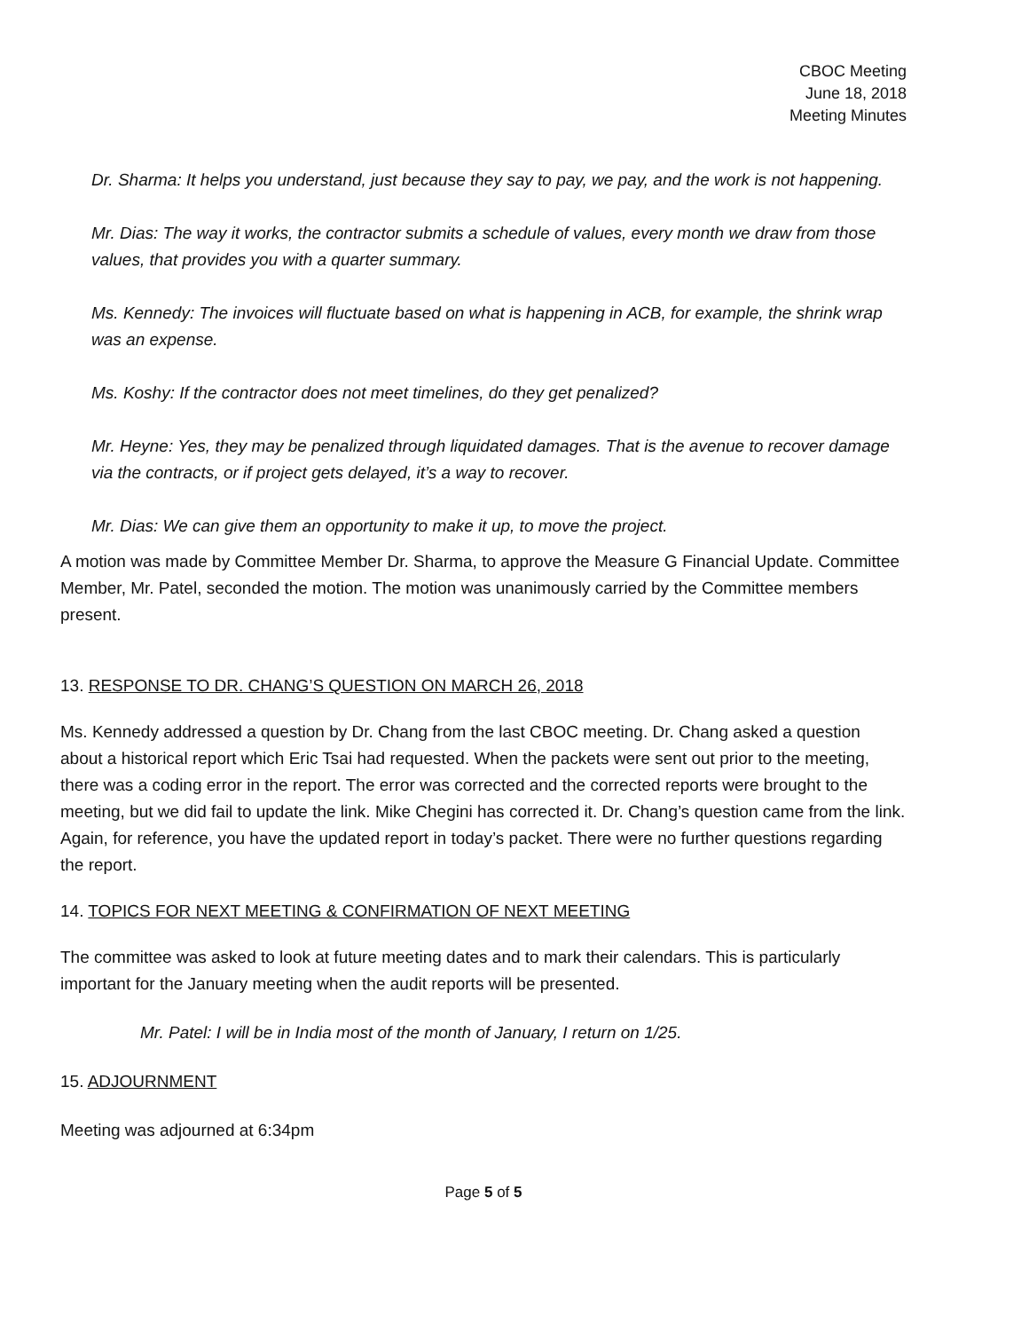CBOC Meeting
June 18, 2018
Meeting Minutes
Dr. Sharma: It helps you understand, just because they say to pay, we pay, and the work is not happening.
Mr. Dias: The way it works, the contractor submits a schedule of values, every month we draw from those values, that provides you with a quarter summary.
Ms. Kennedy: The invoices will fluctuate based on what is happening in ACB, for example, the shrink wrap was an expense.
Ms. Koshy: If the contractor does not meet timelines, do they get penalized?
Mr. Heyne: Yes, they may be penalized through liquidated damages. That is the avenue to recover damage via the contracts, or if project gets delayed, it’s a way to recover.
Mr. Dias: We can give them an opportunity to make it up, to move the project.
A motion was made by Committee Member Dr. Sharma, to approve the Measure G Financial Update. Committee Member, Mr. Patel, seconded the motion. The motion was unanimously carried by the Committee members present.
13. RESPONSE TO DR. CHANG’S QUESTION ON MARCH 26, 2018
Ms. Kennedy addressed a question by Dr. Chang from the last CBOC meeting. Dr. Chang asked a question about a historical report which Eric Tsai had requested. When the packets were sent out prior to the meeting, there was a coding error in the report. The error was corrected and the corrected reports were brought to the meeting, but we did fail to update the link. Mike Chegini has corrected it. Dr. Chang’s question came from the link. Again, for reference, you have the updated report in today’s packet. There were no further questions regarding the report.
14. TOPICS FOR NEXT MEETING & CONFIRMATION OF NEXT MEETING
The committee was asked to look at future meeting dates and to mark their calendars. This is particularly important for the January meeting when the audit reports will be presented.
Mr. Patel: I will be in India most of the month of January, I return on 1/25.
15. ADJOURNMENT
Meeting was adjourned at 6:34pm
Page 5 of 5